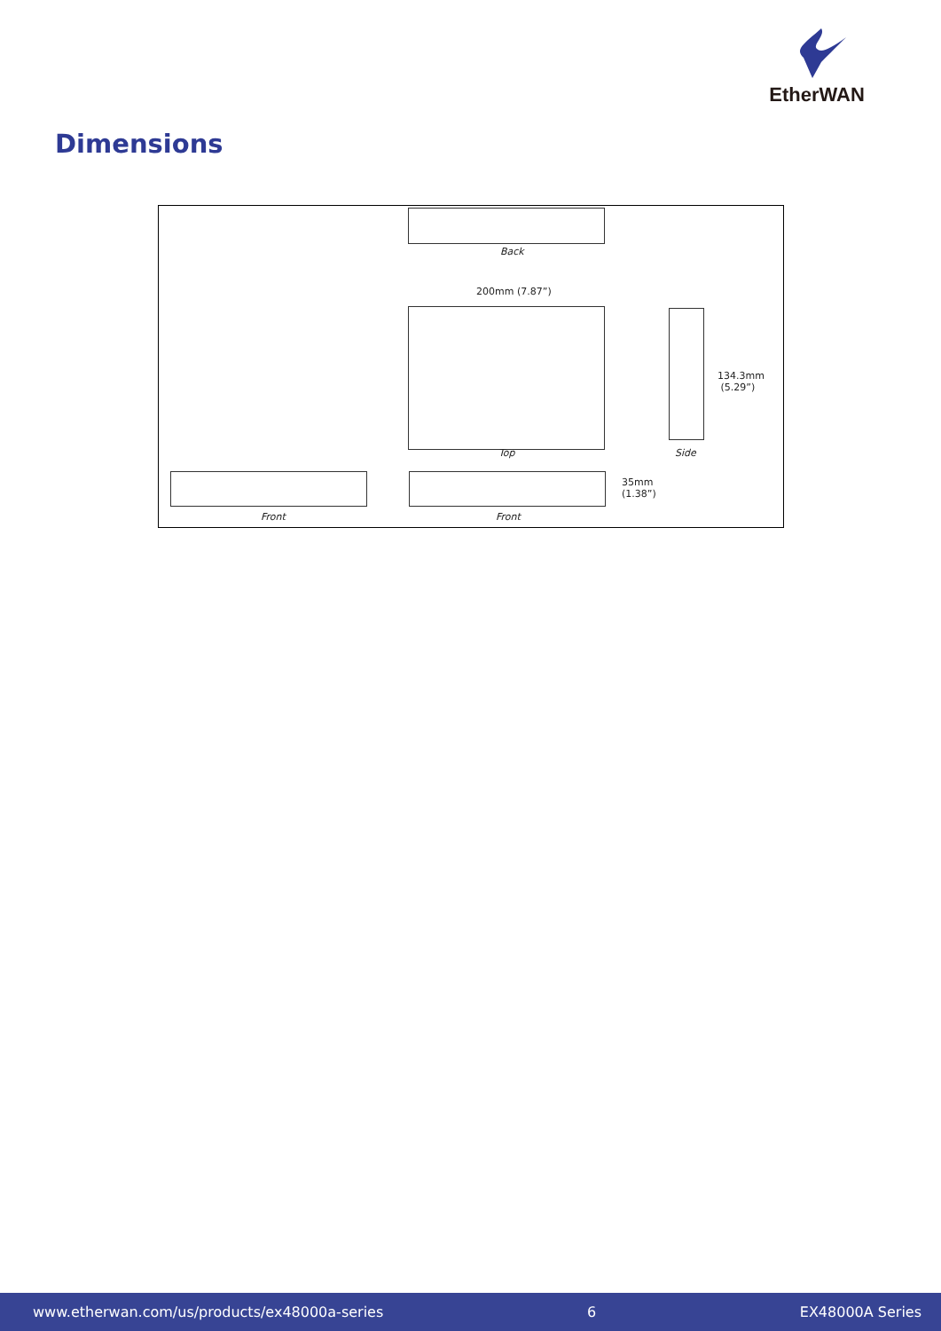EtherWAN
Dimensions
Back
200mm (7.87”)
Top
134.3mm
(5.29”)
Side
35mm
(1.38”)
Front Front
www.etherwan.com/us/products/ex48000a-series 6 EX48000A Series